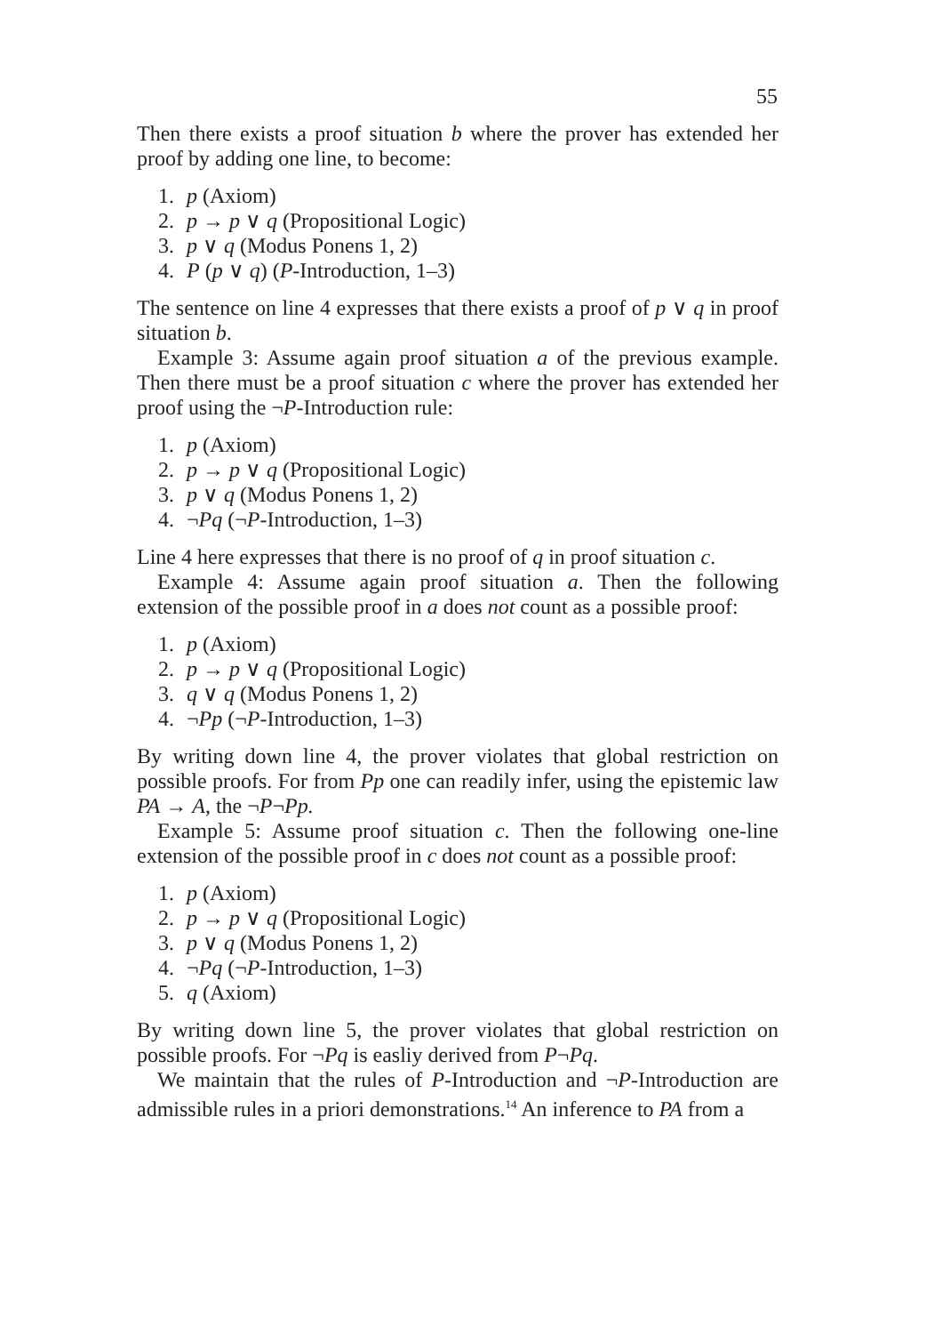55
Then there exists a proof situation b where the prover has extended her proof by adding one line, to become:
1. p (Axiom)
2. p → p ∨ q (Propositional Logic)
3. p ∨ q (Modus Ponens 1, 2)
4. P (p ∨ q) (P-Introduction, 1–3)
The sentence on line 4 expresses that there exists a proof of p ∨ q in proof situation b.
Example 3: Assume again proof situation a of the previous example. Then there must be a proof situation c where the prover has extended her proof using the ¬P-Introduction rule:
1. p (Axiom)
2. p → p ∨ q (Propositional Logic)
3. p ∨ q (Modus Ponens 1, 2)
4. ¬Pq (¬P-Introduction, 1–3)
Line 4 here expresses that there is no proof of q in proof situation c.
Example 4: Assume again proof situation a. Then the following extension of the possible proof in a does not count as a possible proof:
1. p (Axiom)
2. p → p ∨ q (Propositional Logic)
3. q ∨ q (Modus Ponens 1, 2)
4. ¬Pp (¬P-Introduction, 1–3)
By writing down line 4, the prover violates that global restriction on possible proofs. For from Pp one can readily infer, using the epistemic law PA → A, the ¬P¬Pp.
Example 5: Assume proof situation c. Then the following one-line extension of the possible proof in c does not count as a possible proof:
1. p (Axiom)
2. p → p ∨ q (Propositional Logic)
3. p ∨ q (Modus Ponens 1, 2)
4. ¬Pq (¬P-Introduction, 1–3)
5. q (Axiom)
By writing down line 5, the prover violates that global restriction on possible proofs. For ¬Pq is easliy derived from P¬Pq.
We maintain that the rules of P-Introduction and ¬P-Introduction are admissible rules in a priori demonstrations.<sup>14</sup> An inference to PA from a